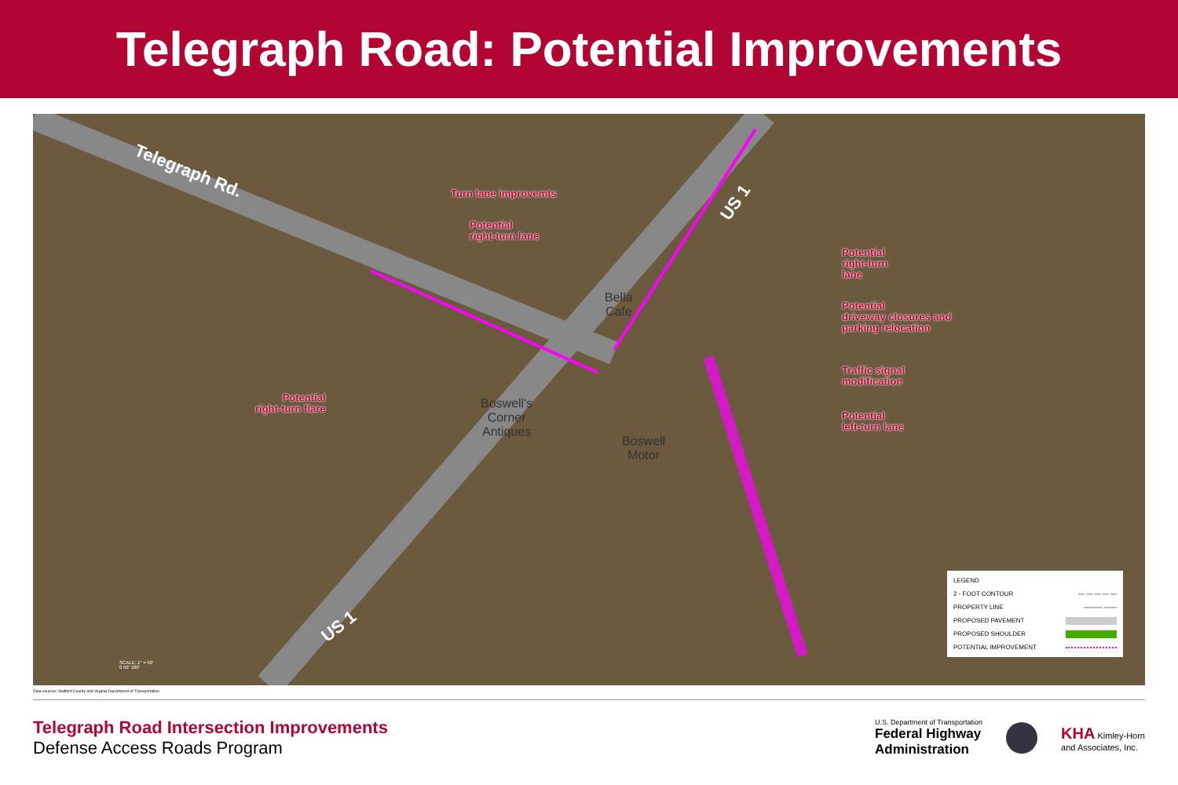Telegraph Road: Potential Improvements
Telegraph Rd.
US 1
US 1
Turn lane improvemts
Potential
right-turn lane
Potential
right-turn
lane
Potential
driveway closures and
parking relocation
Traffic signal
modification
Potential
left-turn lane
Potential
right-turn flare
Bella
Cafe
Boswell's
Corner
Antiques
Boswell
Motor
LEGEND
2 - FOOT CONTOUR — — — — —
PROPERTY LINE ——— ——
PROPOSED PAVEMENT
PROPOSED SHOULDER
POTENTIAL IMPROVEMENT
SCALE: 1" = 50'
0 50' 100'
Data sources: Stafford County and Virginia Department of Transportation
Telegraph Road Intersection Improvements
Defense Access Roads Program
U.S. Department of Transportation
Federal Highway
Administration
KHA Kimley-Horn
and Associates, Inc.